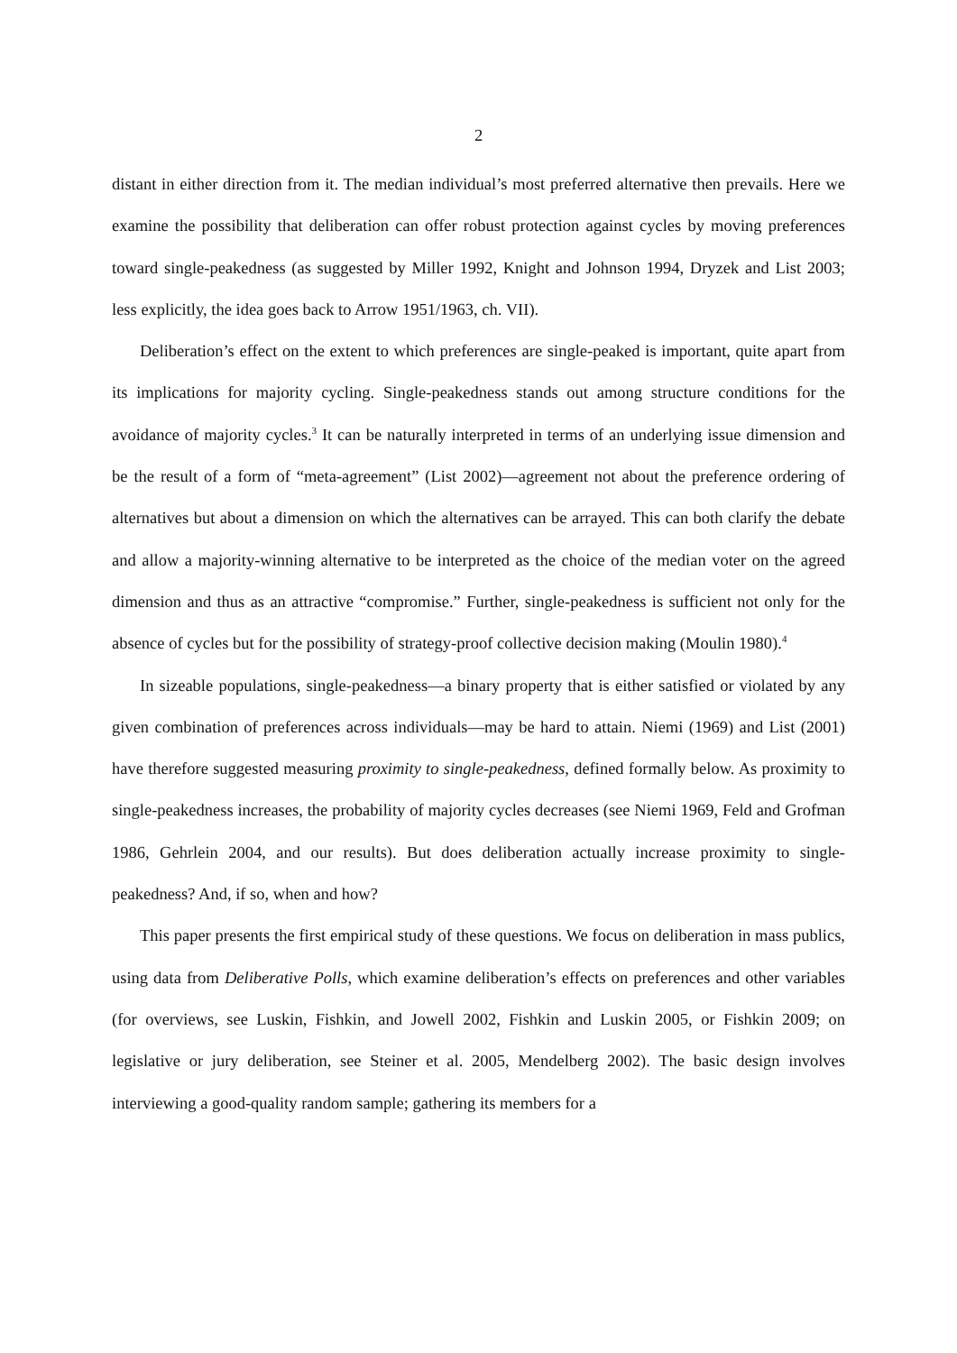2
distant in either direction from it. The median individual’s most preferred alternative then prevails. Here we examine the possibility that deliberation can offer robust protection against cycles by moving preferences toward single-peakedness (as suggested by Miller 1992, Knight and Johnson 1994, Dryzek and List 2003; less explicitly, the idea goes back to Arrow 1951/1963, ch. VII).
Deliberation’s effect on the extent to which preferences are single-peaked is important, quite apart from its implications for majority cycling. Single-peakedness stands out among structure conditions for the avoidance of majority cycles.<sup>3</sup> It can be naturally interpreted in terms of an underlying issue dimension and be the result of a form of “meta-agreement” (List 2002)—agreement not about the preference ordering of alternatives but about a dimension on which the alternatives can be arrayed. This can both clarify the debate and allow a majority-winning alternative to be interpreted as the choice of the median voter on the agreed dimension and thus as an attractive “compromise.” Further, single-peakedness is sufficient not only for the absence of cycles but for the possibility of strategy-proof collective decision making (Moulin 1980).<sup>4</sup>
In sizeable populations, single-peakedness—a binary property that is either satisfied or violated by any given combination of preferences across individuals—may be hard to attain. Niemi (1969) and List (2001) have therefore suggested measuring proximity to single-peakedness, defined formally below. As proximity to single-peakedness increases, the probability of majority cycles decreases (see Niemi 1969, Feld and Grofman 1986, Gehrlein 2004, and our results). But does deliberation actually increase proximity to single-peakedness? And, if so, when and how?
This paper presents the first empirical study of these questions. We focus on deliberation in mass publics, using data from Deliberative Polls, which examine deliberation’s effects on preferences and other variables (for overviews, see Luskin, Fishkin, and Jowell 2002, Fishkin and Luskin 2005, or Fishkin 2009; on legislative or jury deliberation, see Steiner et al. 2005, Mendelberg 2002). The basic design involves interviewing a good-quality random sample; gathering its members for a